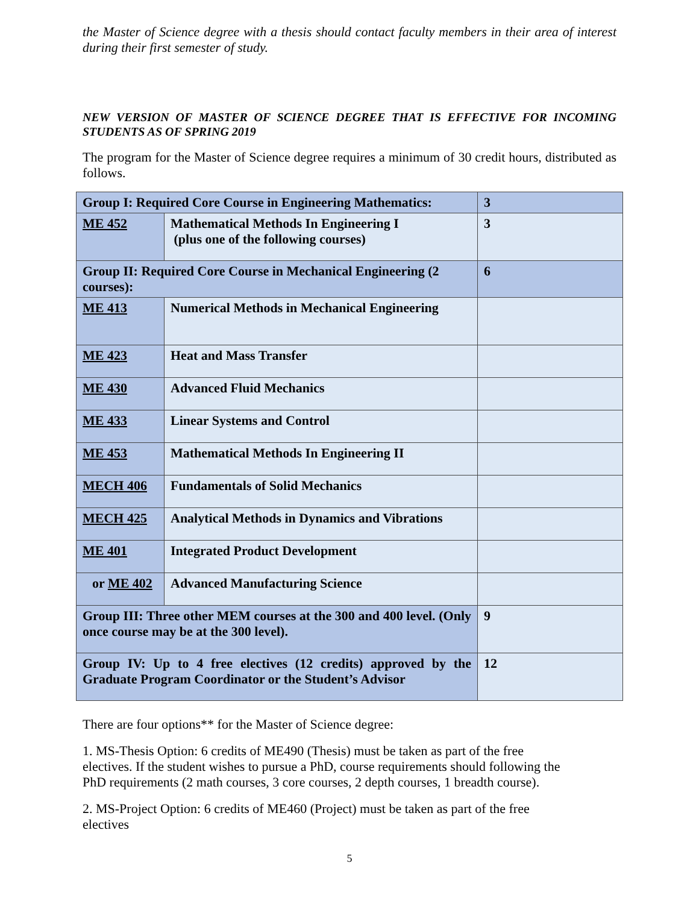the Master of Science degree with a thesis should contact faculty members in their area of interest during their first semester of study.
NEW VERSION OF MASTER OF SCIENCE DEGREE THAT IS EFFECTIVE FOR INCOMING STUDENTS AS OF SPRING 2019
The program for the Master of Science degree requires a minimum of 30 credit hours, distributed as follows.
| Group I: Required Core Course in Engineering Mathematics: | | 3 |
| ME 452 | Mathematical Methods In Engineering I (plus one of the following courses) | 3 |
| Group II: Required Core Course in Mechanical Engineering (2 courses): | | 6 |
| ME 413 | Numerical Methods in Mechanical Engineering | |
| ME 423 | Heat and Mass Transfer | |
| ME 430 | Advanced Fluid Mechanics | |
| ME 433 | Linear Systems and Control | |
| ME 453 | Mathematical Methods In Engineering II | |
| MECH 406 | Fundamentals of Solid Mechanics | |
| MECH 425 | Analytical Methods in Dynamics and Vibrations | |
| ME 401 | Integrated Product Development | |
| or ME 402 | Advanced Manufacturing Science | |
| Group III: Three other MEM courses at the 300 and 400 level. (Only once course may be at the 300 level). | | 9 |
| Group IV: Up to 4 free electives (12 credits) approved by the Graduate Program Coordinator or the Student’s Advisor | | 12 |
There are four options** for the Master of Science degree:
1. MS-Thesis Option: 6 credits of ME490 (Thesis) must be taken as part of the free
electives. If the student wishes to pursue a PhD, course requirements should following the
PhD requirements (2 math courses, 3 core courses, 2 depth courses, 1 breadth course).
2. MS-Project Option: 6 credits of ME460 (Project) must be taken as part of the free
electives
5